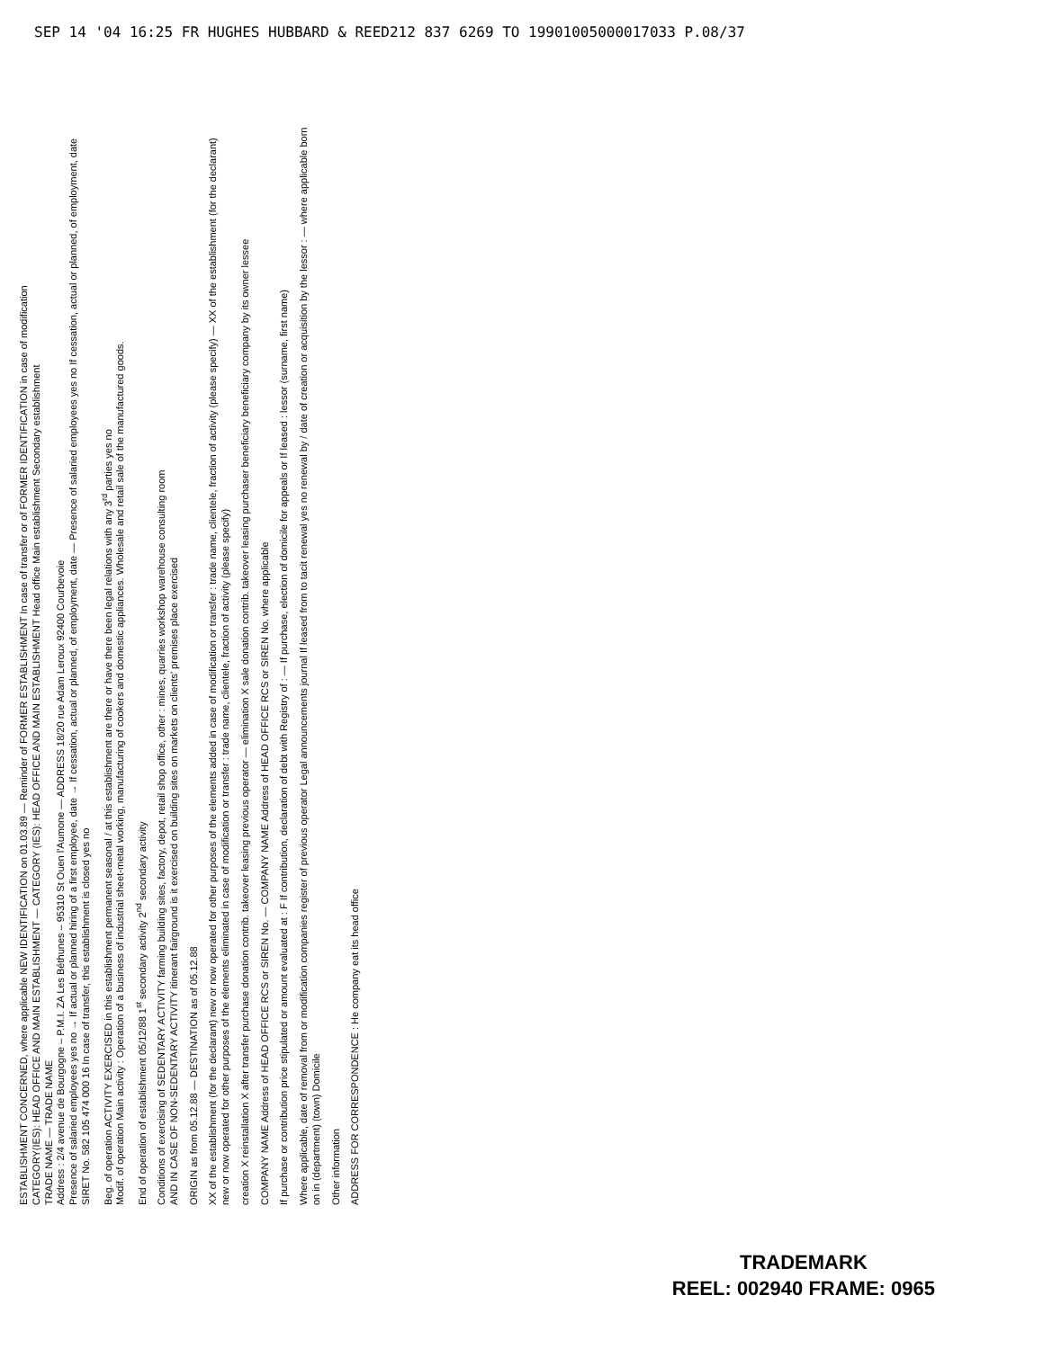SEP 14 '04 16:25 FR HUGHES HUBBARD & REED212 837 6269 TO 19901005000017033 P.08/37
ESTABLISHMENT CONCERNED, where applicable NEW IDENTIFICATION on 01.03.89 — Reminder of FORMER ESTABLISHMENT In case of transfer or of FORMER IDENTIFICATION in case of modification
CATEGORY(IES): HEAD OFFICE AND MAIN ESTABLISHMENT — CATEGORY (IES): HEAD OFFICE AND MAIN ESTABLISHMENT Head office Main establishment Secondary establishment
TRADE NAME — TRADE NAME
Address : 2/4 avenue de Bourgogne – P.M.I. ZA Les Béthunes – 95310 St Ouen l'Aumone — ADDRESS 18/20 rue Adam Leroux 92400 Courbevoie
Presence of salaried employees yes no → If actual or planned hiring of a first employee, date → If cessation, actual or planned, of employment, date — Presence of salaried employees yes no If cessation, actual or planned, of employment, date
SIRET No. 582 105 474 000 16 In case of transfer, this establishment is closed yes no
Beg. of operation ACTIVITY EXERCISED in this establishment permanent seasonal / at this establishment are there or have there been legal relations with any 3<sup>rd</sup> parties yes no
Modif. of operation Main activity : Operation of a business of industrial sheet-metal working, manufacturing of cookers and domestic appliances. Wholesale and retail sale of the manufactured goods.
End of operation of establishment 05/12/88 1<sup>st</sup> secondary activity 2<sup>nd</sup> secondary activity
Conditions of exercising of SEDENTARY ACTIVITY farming building sites, factory, depot, retail shop office, other : mines, quarries workshop warehouse consulting room
AND IN CASE OF NON-SEDENTARY ACTIVITY itinerant fairground is it exercised on building sites on markets on clients' premises place exercised
ORIGIN as from 05.12.88 — DESTINATION as of 05.12.88
XX of the establishment (for the declarant) new or now operated for other purposes of the elements added in case of modification or transfer : trade name, clientele, fraction of activity (please specify) — XX of the establishment (for the declarant) new or now operated for other purposes of the elements eliminated in case of modification or transfer : trade name, clientele, fraction of activity (please specify)
creation X reinstallation X after transfer purchase donation contrib. takeover leasing previous operator — elimination X sale donation contrib. takeover leasing purchaser beneficiary beneficiary company by its owner lessee
COMPANY NAME Address of HEAD OFFICE RCS or SIREN No. — COMPANY NAME Address of HEAD OFFICE RCS or SIREN No. where applicable
If purchase or contribution price stipulated or amount evaluated at : F If contribution, declaration of debt with Registry of : — If purchase, election of domicile for appeals or If leased : lessor (surname, first name)
Where applicable, date of removal from or modification companies register of previous operator Legal announcements journal If leased from to tacit renewal yes no renewal by / date of creation or acquisition by the lessor : — where applicable born on in (department) (town) Domicile
Other information
ADDRESS FOR CORRESPONDENCE : He company eat its head office
TRADEMARK
REEL: 002940 FRAME: 0965